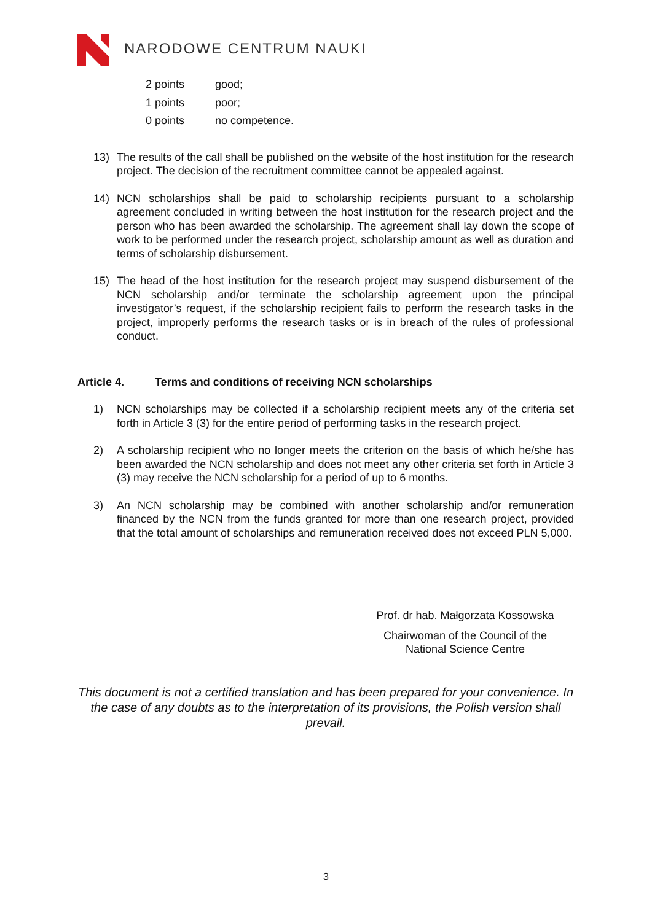NARODOWE CENTRUM NAUKI
2 points good;
1 points poor;
0 points no competence.
13) The results of the call shall be published on the website of the host institution for the research project. The decision of the recruitment committee cannot be appealed against.
14) NCN scholarships shall be paid to scholarship recipients pursuant to a scholarship agreement concluded in writing between the host institution for the research project and the person who has been awarded the scholarship. The agreement shall lay down the scope of work to be performed under the research project, scholarship amount as well as duration and terms of scholarship disbursement.
15) The head of the host institution for the research project may suspend disbursement of the NCN scholarship and/or terminate the scholarship agreement upon the principal investigator’s request, if the scholarship recipient fails to perform the research tasks in the project, improperly performs the research tasks or is in breach of the rules of professional conduct.
Article 4. Terms and conditions of receiving NCN scholarships
1) NCN scholarships may be collected if a scholarship recipient meets any of the criteria set forth in Article 3 (3) for the entire period of performing tasks in the research project.
2) A scholarship recipient who no longer meets the criterion on the basis of which he/she has been awarded the NCN scholarship and does not meet any other criteria set forth in Article 3 (3) may receive the NCN scholarship for a period of up to 6 months.
3) An NCN scholarship may be combined with another scholarship and/or remuneration financed by the NCN from the funds granted for more than one research project, provided that the total amount of scholarships and remuneration received does not exceed PLN 5,000.
Prof. dr hab. Małgorzata Kossowska
Chairwoman of the Council of the
National Science Centre
This document is not a certified translation and has been prepared for your convenience. In the case of any doubts as to the interpretation of its provisions, the Polish version shall prevail.
3